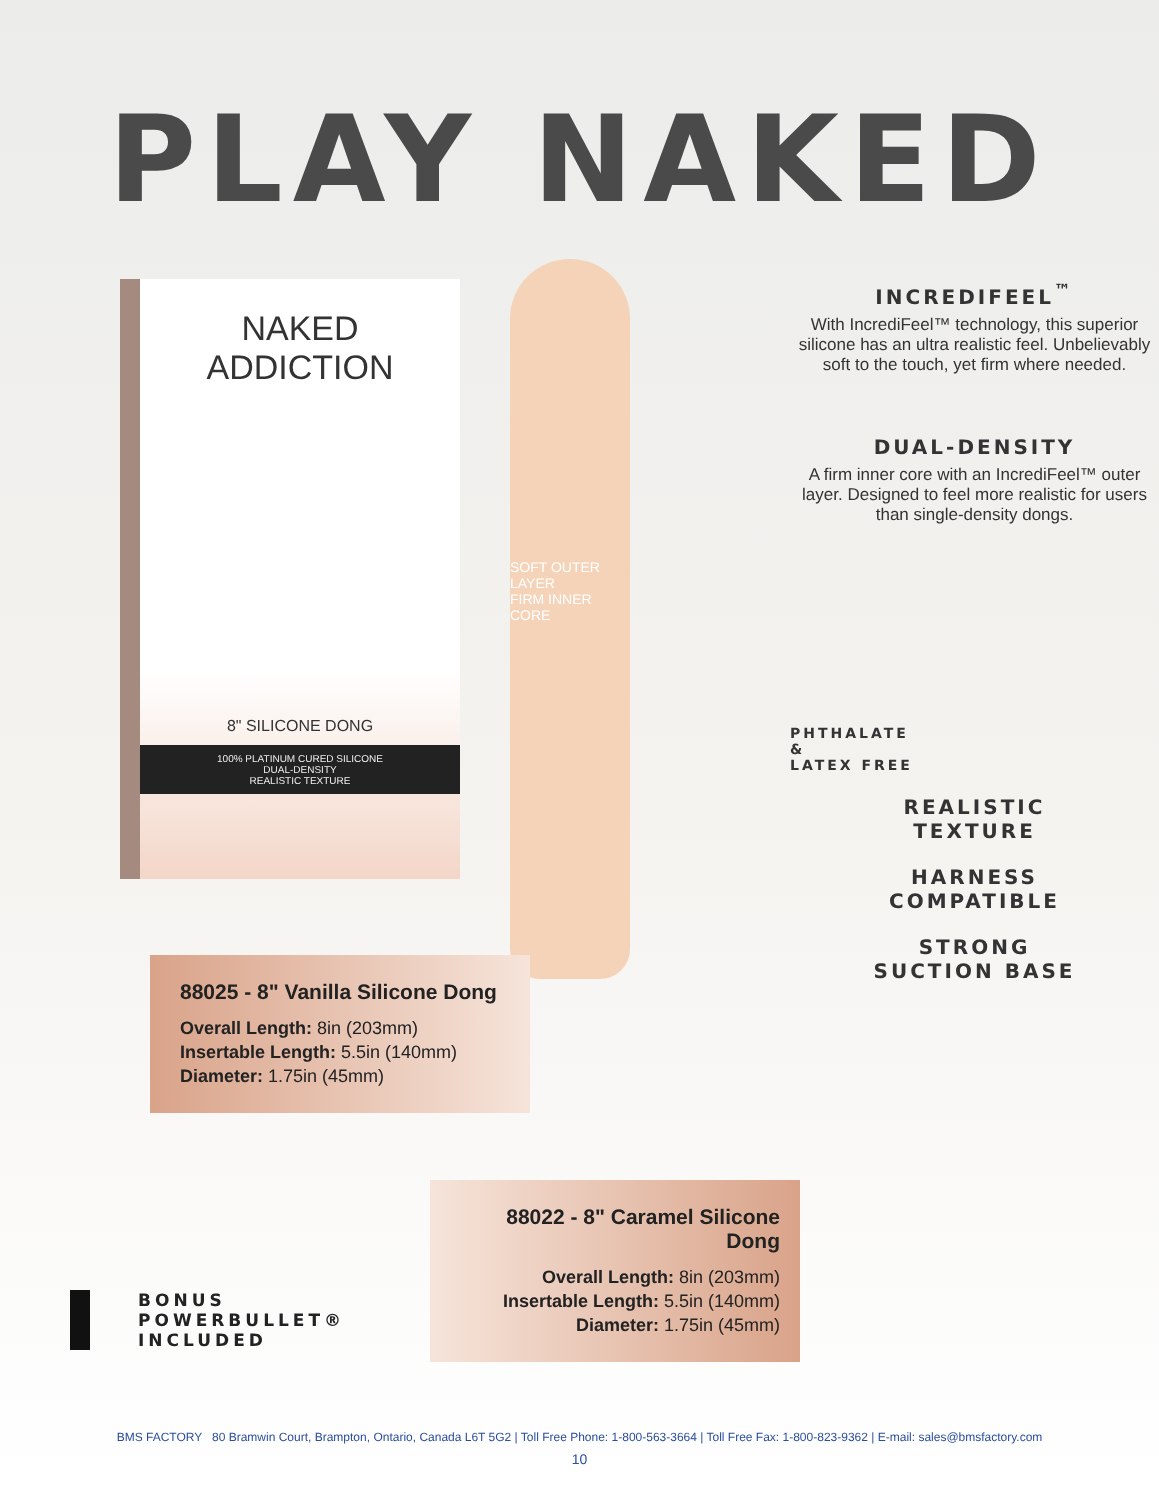PLAY NAKED
NAKED
ADDICTION
8" SILICONE DONG
100% PLATINUM CURED SILICONE
DUAL-DENSITY
REALISTIC TEXTURE
SOFT OUTER LAYER
FIRM INNER CORE
INCREDIFEEL<sup>™</sup>
With IncrediFeel™ technology, this superior silicone has an ultra realistic feel. Unbelievably soft to the touch, yet firm where needed.
DUAL-DENSITY
A firm inner core with an IncrediFeel™ outer layer. Designed to feel more realistic for users than single-density dongs.
PHTHALATE
&
LATEX FREE
REALISTIC
TEXTURE
HARNESS
COMPATIBLE
STRONG
SUCTION BASE
88025 - 8" Vanilla Silicone Dong
Overall Length: 8in (203mm)
Insertable Length: 5.5in (140mm)
Diameter: 1.75in (45mm)
88022 - 8" Caramel Silicone Dong
Overall Length: 8in (203mm)
Insertable Length: 5.5in (140mm)
Diameter: 1.75in (45mm)
BONUS
POWERBULLET®
INCLUDED
BMS FACTORY 80 Bramwin Court, Brampton, Ontario, Canada L6T 5G2 | Toll Free Phone: 1-800-563-3664 | Toll Free Fax: 1-800-823-9362 | E-mail: sales@bmsfactory.com
10